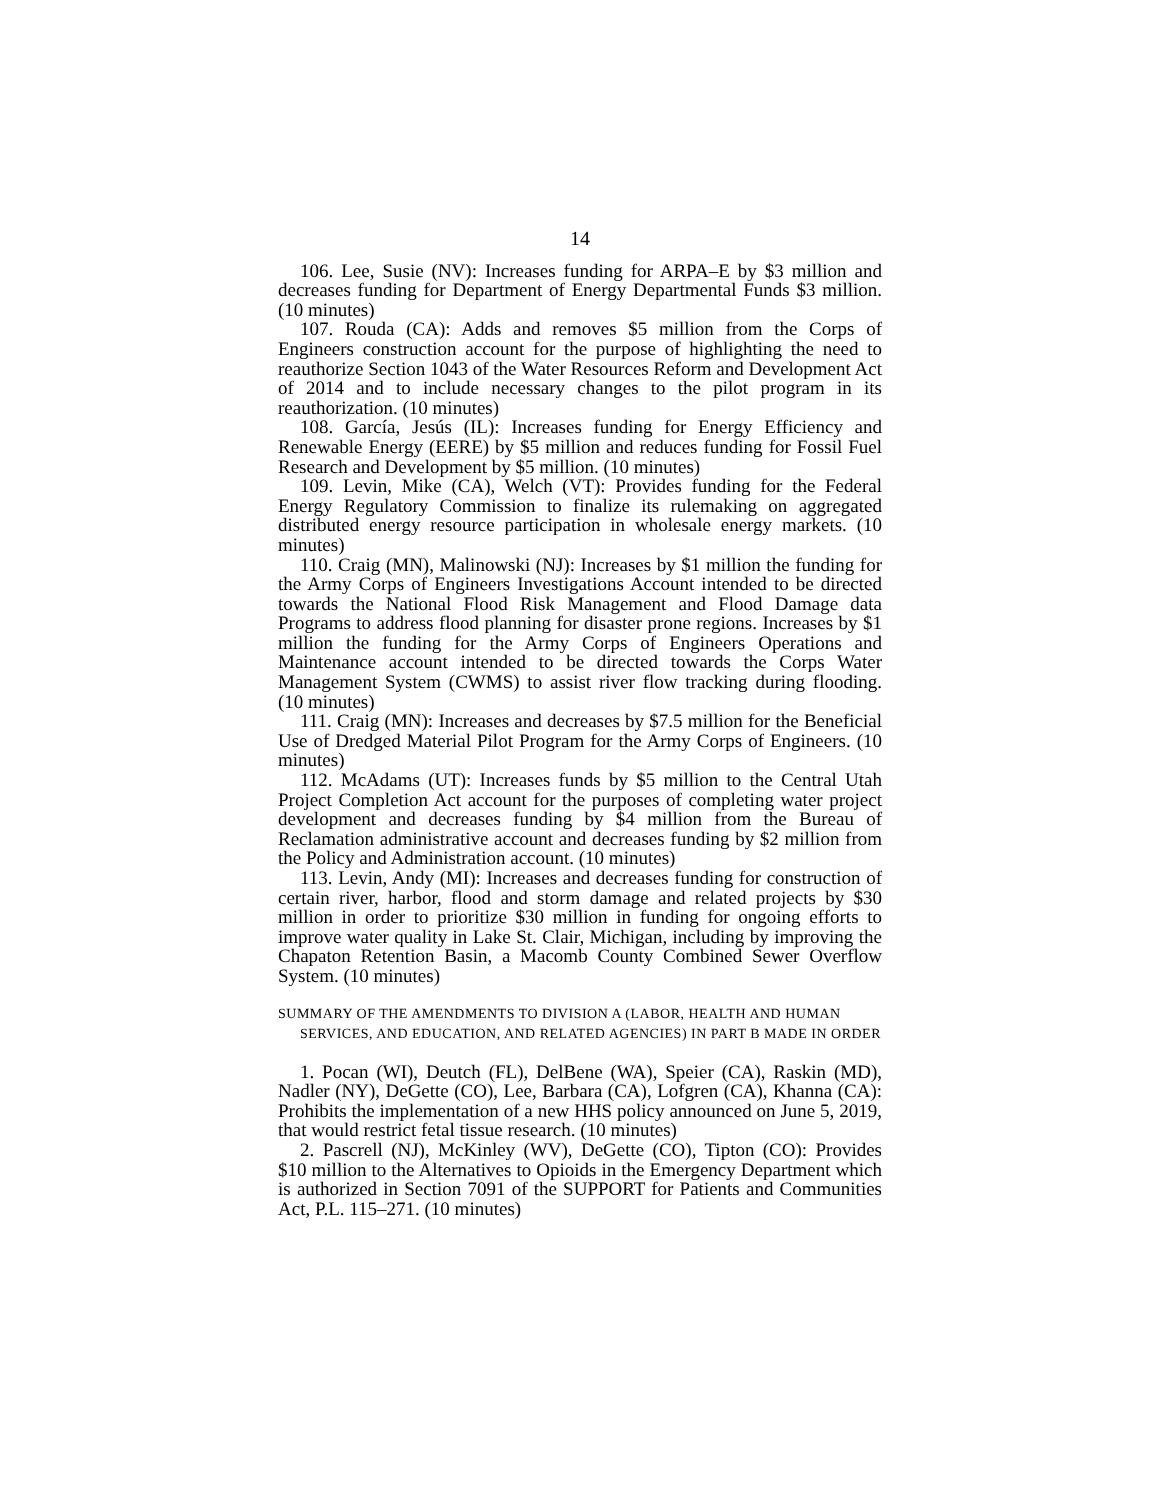14
106. Lee, Susie (NV): Increases funding for ARPA–E by $3 million and decreases funding for Department of Energy Departmental Funds $3 million. (10 minutes)
107. Rouda (CA): Adds and removes $5 million from the Corps of Engineers construction account for the purpose of highlighting the need to reauthorize Section 1043 of the Water Resources Reform and Development Act of 2014 and to include necessary changes to the pilot program in its reauthorization. (10 minutes)
108. García, Jesús (IL): Increases funding for Energy Efficiency and Renewable Energy (EERE) by $5 million and reduces funding for Fossil Fuel Research and Development by $5 million. (10 minutes)
109. Levin, Mike (CA), Welch (VT): Provides funding for the Federal Energy Regulatory Commission to finalize its rulemaking on aggregated distributed energy resource participation in wholesale energy markets. (10 minutes)
110. Craig (MN), Malinowski (NJ): Increases by $1 million the funding for the Army Corps of Engineers Investigations Account intended to be directed towards the National Flood Risk Management and Flood Damage data Programs to address flood planning for disaster prone regions. Increases by $1 million the funding for the Army Corps of Engineers Operations and Maintenance account intended to be directed towards the Corps Water Management System (CWMS) to assist river flow tracking during flooding. (10 minutes)
111. Craig (MN): Increases and decreases by $7.5 million for the Beneficial Use of Dredged Material Pilot Program for the Army Corps of Engineers. (10 minutes)
112. McAdams (UT): Increases funds by $5 million to the Central Utah Project Completion Act account for the purposes of completing water project development and decreases funding by $4 million from the Bureau of Reclamation administrative account and decreases funding by $2 million from the Policy and Administration account. (10 minutes)
113. Levin, Andy (MI): Increases and decreases funding for construction of certain river, harbor, flood and storm damage and related projects by $30 million in order to prioritize $30 million in funding for ongoing efforts to improve water quality in Lake St. Clair, Michigan, including by improving the Chapaton Retention Basin, a Macomb County Combined Sewer Overflow System. (10 minutes)
SUMMARY OF THE AMENDMENTS TO DIVISION A (LABOR, HEALTH AND HUMAN SERVICES, AND EDUCATION, AND RELATED AGENCIES) IN PART B MADE IN ORDER
1. Pocan (WI), Deutch (FL), DelBene (WA), Speier (CA), Raskin (MD), Nadler (NY), DeGette (CO), Lee, Barbara (CA), Lofgren (CA), Khanna (CA): Prohibits the implementation of a new HHS policy announced on June 5, 2019, that would restrict fetal tissue research. (10 minutes)
2. Pascrell (NJ), McKinley (WV), DeGette (CO), Tipton (CO): Provides $10 million to the Alternatives to Opioids in the Emergency Department which is authorized in Section 7091 of the SUPPORT for Patients and Communities Act, P.L. 115–271. (10 minutes)